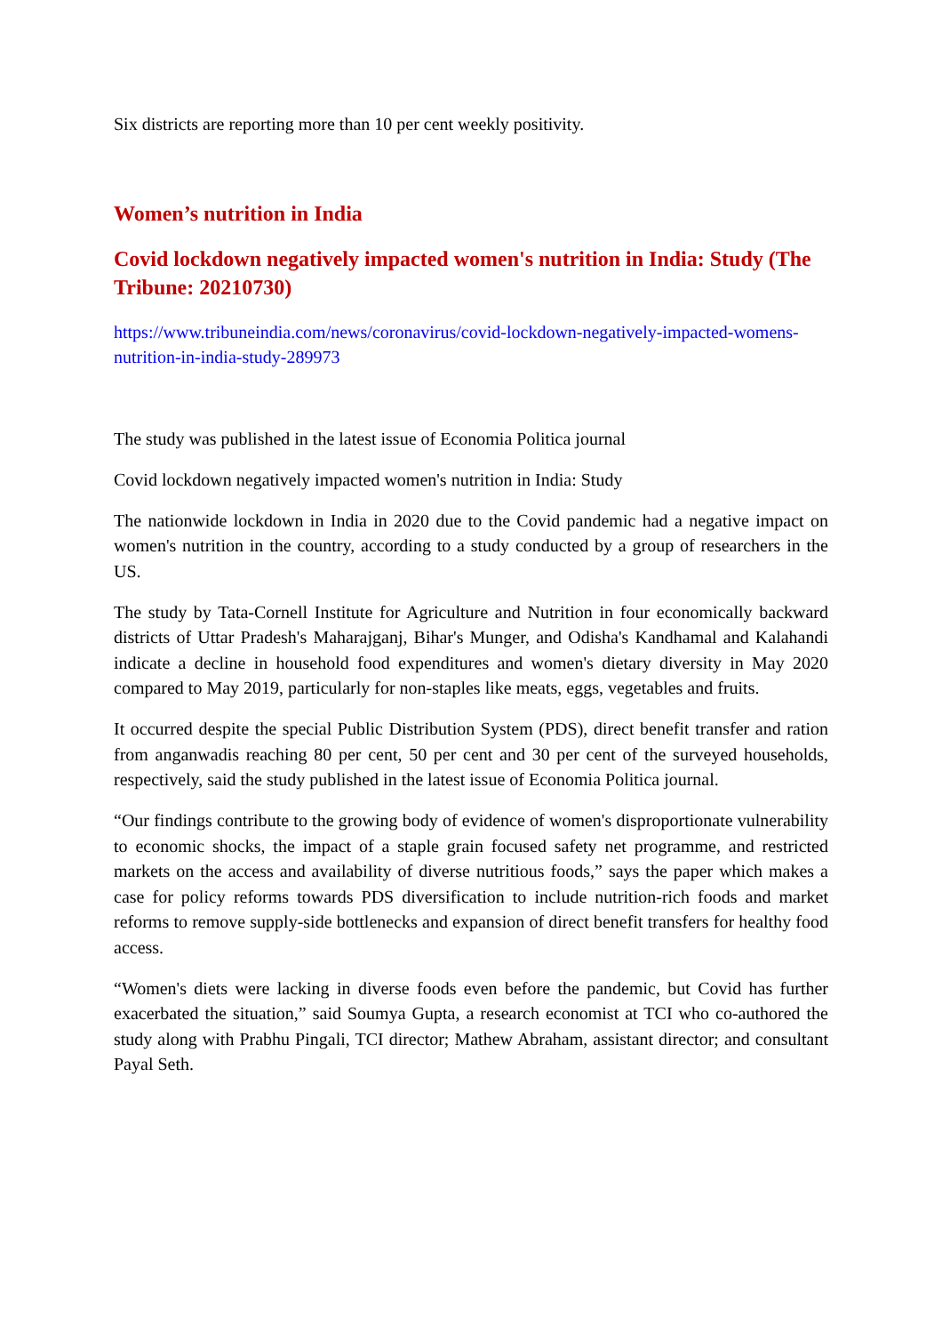Six districts are reporting more than 10 per cent weekly positivity.
Women’s nutrition in India
Covid lockdown negatively impacted women's nutrition in India: Study (The Tribune: 20210730)
https://www.tribuneindia.com/news/coronavirus/covid-lockdown-negatively-impacted-womens-nutrition-in-india-study-289973
The study was published in the latest issue of Economia Politica journal
Covid lockdown negatively impacted women's nutrition in India: Study
The nationwide lockdown in India in 2020 due to the Covid pandemic had a negative impact on women's nutrition in the country, according to a study conducted by a group of researchers in the US.
The study by Tata-Cornell Institute for Agriculture and Nutrition in four economically backward districts of Uttar Pradesh's Maharajganj, Bihar's Munger, and Odisha's Kandhamal and Kalahandi indicate a decline in household food expenditures and women's dietary diversity in May 2020 compared to May 2019, particularly for non-staples like meats, eggs, vegetables and fruits.
It occurred despite the special Public Distribution System (PDS), direct benefit transfer and ration from anganwadis reaching 80 per cent, 50 per cent and 30 per cent of the surveyed households, respectively, said the study published in the latest issue of Economia Politica journal.
“Our findings contribute to the growing body of evidence of women's disproportionate vulnerability to economic shocks, the impact of a staple grain focused safety net programme, and restricted markets on the access and availability of diverse nutritious foods,” says the paper which makes a case for policy reforms towards PDS diversification to include nutrition-rich foods and market reforms to remove supply-side bottlenecks and expansion of direct benefit transfers for healthy food access.
“Women's diets were lacking in diverse foods even before the pandemic, but Covid has further exacerbated the situation,” said Soumya Gupta, a research economist at TCI who co-authored the study along with Prabhu Pingali, TCI director; Mathew Abraham, assistant director; and consultant Payal Seth.